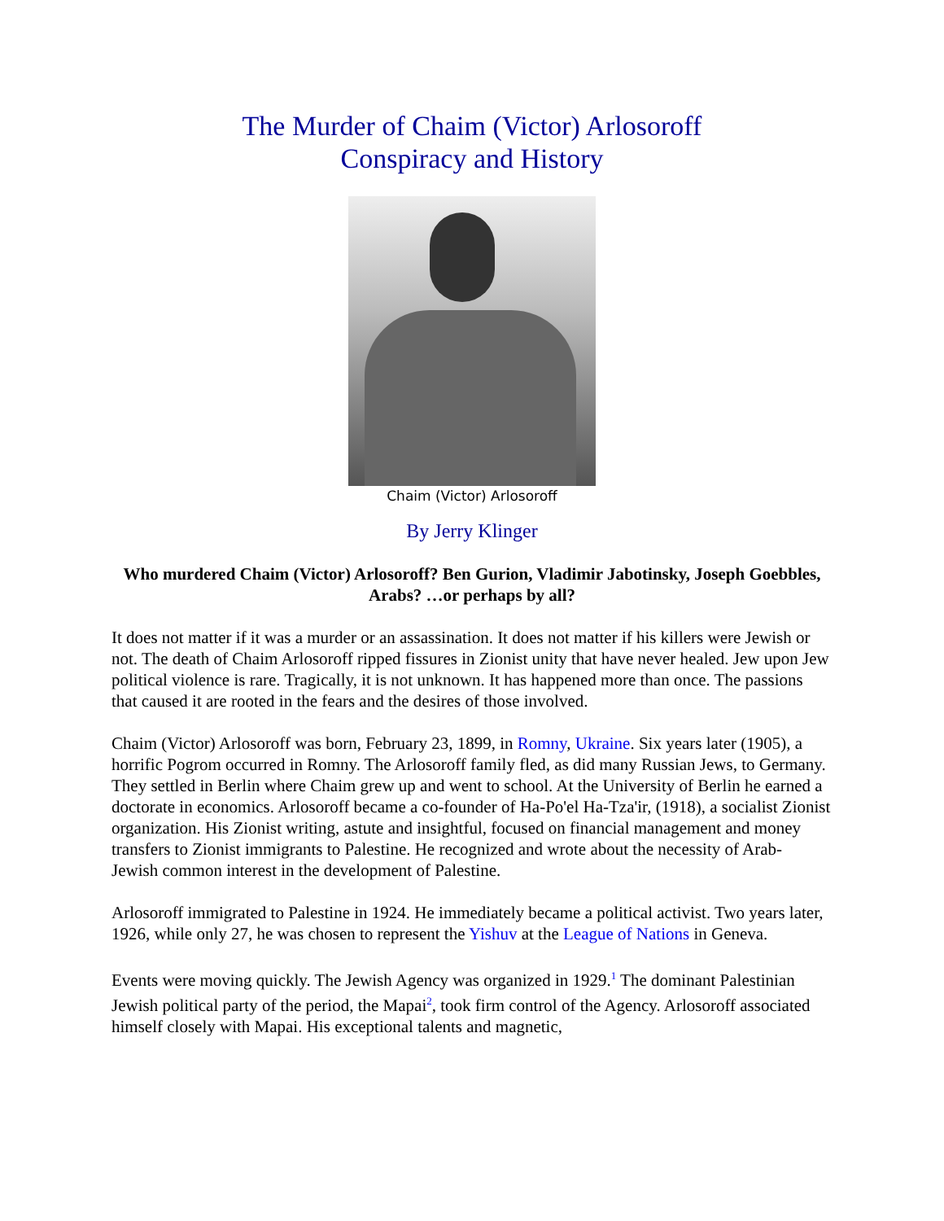The Murder of Chaim (Victor) Arlosoroff
Conspiracy and History
Chaim (Victor) Arlosoroff
By Jerry Klinger
Who murdered Chaim (Victor) Arlosoroff? Ben Gurion, Vladimir Jabotinsky, Joseph Goebbles, Arabs? …or perhaps by all?
It does not matter if it was a murder or an assassination. It does not matter if his killers were Jewish or not. The death of Chaim Arlosoroff ripped fissures in Zionist unity that have never healed. Jew upon Jew political violence is rare. Tragically, it is not unknown. It has happened more than once. The passions that caused it are rooted in the fears and the desires of those involved.
Chaim (Victor) Arlosoroff was born, February 23, 1899, in Romny, Ukraine. Six years later (1905), a horrific Pogrom occurred in Romny. The Arlosoroff family fled, as did many Russian Jews, to Germany. They settled in Berlin where Chaim grew up and went to school. At the University of Berlin he earned a doctorate in economics. Arlosoroff became a co-founder of Ha-Po'el Ha-Tza'ir, (1918), a socialist Zionist organization. His Zionist writing, astute and insightful, focused on financial management and money transfers to Zionist immigrants to Palestine. He recognized and wrote about the necessity of Arab- Jewish common interest in the development of Palestine.
Arlosoroff immigrated to Palestine in 1924. He immediately became a political activist. Two years later, 1926, while only 27, he was chosen to represent the Yishuv at the League of Nations in Geneva.
Events were moving quickly. The Jewish Agency was organized in 1929.<sup>1</sup> The dominant Palestinian Jewish political party of the period, the Mapai<sup>2</sup>, took firm control of the Agency. Arlosoroff associated himself closely with Mapai. His exceptional talents and magnetic,